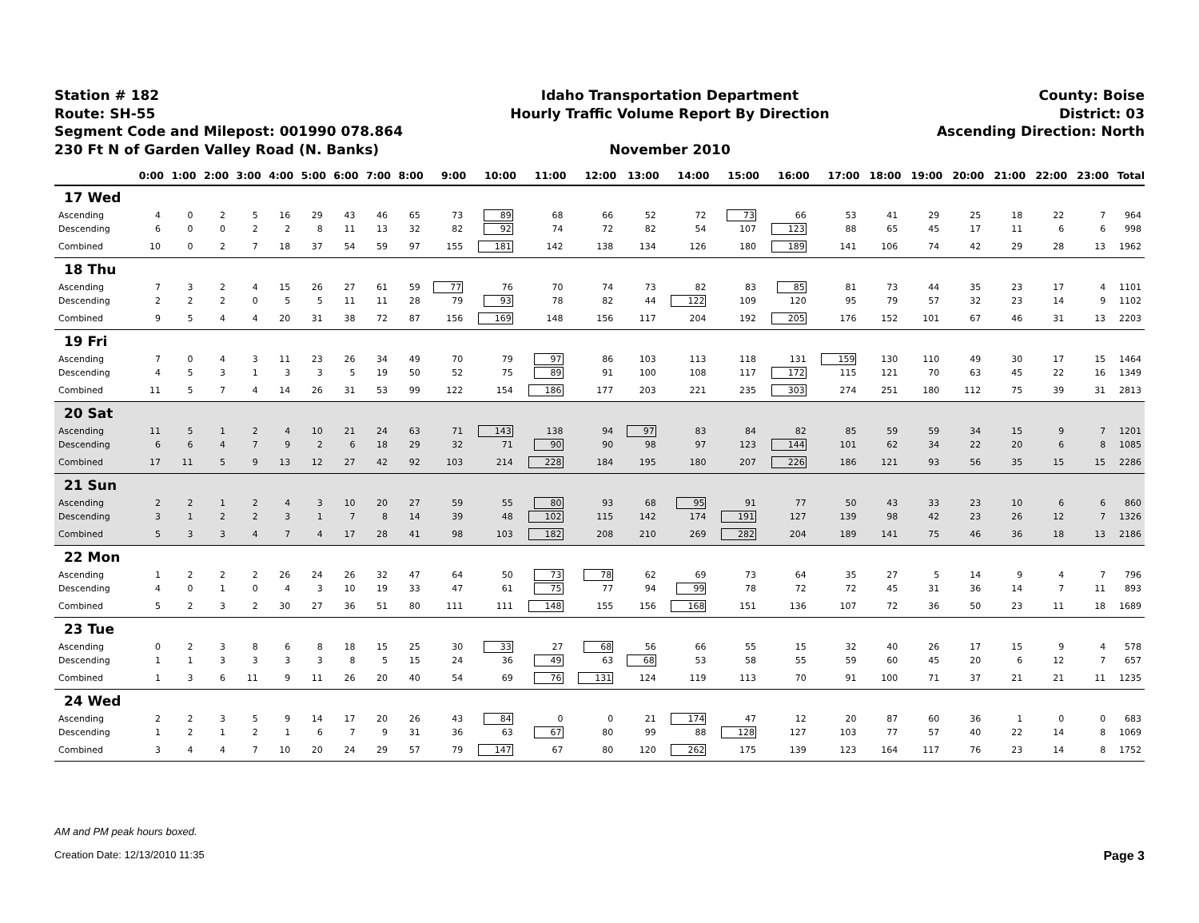Station # 182
Route: SH-55
Segment Code and Milepost: 001990 078.864
230 Ft N of Garden Valley Road (N. Banks)
Idaho Transportation Department
Hourly Traffic Volume Report By Direction
November 2010
County: Boise
District: 03
Ascending Direction: North
| | 0:00 | 1:00 | 2:00 | 3:00 | 4:00 | 5:00 | 6:00 | 7:00 | 8:00 | 9:00 | 10:00 | 11:00 | 12:00 | 13:00 | 14:00 | 15:00 | 16:00 | 17:00 | 18:00 | 19:00 | 20:00 | 21:00 | 22:00 | 23:00 | Total |
| --- | --- | --- | --- | --- | --- | --- | --- | --- | --- | --- | --- | --- | --- | --- | --- | --- | --- | --- | --- | --- | --- | --- | --- | --- | --- |
| 17 Wed | | | | | | | | | | | | | | | | | | | | | | | | | |
| Ascending | 4 | 0 | 2 | 5 | 16 | 29 | 43 | 46 | 65 | 73 | 89 | 68 | 66 | 52 | 72 | 73 | 66 | 53 | 41 | 29 | 25 | 18 | 22 | 7 | 964 |
| Descending | 6 | 0 | 0 | 2 | 2 | 8 | 11 | 13 | 32 | 82 | 92 | 74 | 72 | 82 | 54 | 107 | 123 | 88 | 65 | 45 | 17 | 11 | 6 | 6 | 998 |
| Combined | 10 | 0 | 2 | 7 | 18 | 37 | 54 | 59 | 97 | 155 | 181 | 142 | 138 | 134 | 126 | 180 | 189 | 141 | 106 | 74 | 42 | 29 | 28 | 13 | 1962 |
| 18 Thu | | | | | | | | | | | | | | | | | | | | | | | | | |
| Ascending | 7 | 3 | 2 | 4 | 15 | 26 | 27 | 61 | 59 | 77 | 76 | 70 | 74 | 73 | 82 | 83 | 85 | 81 | 73 | 44 | 35 | 23 | 17 | 4 | 1101 |
| Descending | 2 | 2 | 2 | 0 | 5 | 5 | 11 | 11 | 28 | 79 | 93 | 78 | 82 | 44 | 122 | 109 | 120 | 95 | 79 | 57 | 32 | 23 | 14 | 9 | 1102 |
| Combined | 9 | 5 | 4 | 4 | 20 | 31 | 38 | 72 | 87 | 156 | 169 | 148 | 156 | 117 | 204 | 192 | 205 | 176 | 152 | 101 | 67 | 46 | 31 | 13 | 2203 |
| 19 Fri | | | | | | | | | | | | | | | | | | | | | | | | | |
| Ascending | 7 | 0 | 4 | 3 | 11 | 23 | 26 | 34 | 49 | 70 | 79 | 97 | 86 | 103 | 113 | 118 | 131 | 159 | 130 | 110 | 49 | 30 | 17 | 15 | 1464 |
| Descending | 4 | 5 | 3 | 1 | 3 | 3 | 5 | 19 | 50 | 52 | 75 | 89 | 91 | 100 | 108 | 117 | 172 | 115 | 121 | 70 | 63 | 45 | 22 | 16 | 1349 |
| Combined | 11 | 5 | 7 | 4 | 14 | 26 | 31 | 53 | 99 | 122 | 154 | 186 | 177 | 203 | 221 | 235 | 303 | 274 | 251 | 180 | 112 | 75 | 39 | 31 | 2813 |
| 20 Sat | | | | | | | | | | | | | | | | | | | | | | | | | |
| Ascending | 11 | 5 | 1 | 2 | 4 | 10 | 21 | 24 | 63 | 71 | 143 | 138 | 94 | 97 | 83 | 84 | 82 | 85 | 59 | 59 | 34 | 15 | 9 | 7 | 1201 |
| Descending | 6 | 6 | 4 | 7 | 9 | 2 | 6 | 18 | 29 | 32 | 71 | 90 | 90 | 98 | 97 | 123 | 144 | 101 | 62 | 34 | 22 | 20 | 6 | 8 | 1085 |
| Combined | 17 | 11 | 5 | 9 | 13 | 12 | 27 | 42 | 92 | 103 | 214 | 228 | 184 | 195 | 180 | 207 | 226 | 186 | 121 | 93 | 56 | 35 | 15 | 15 | 2286 |
| 21 Sun | | | | | | | | | | | | | | | | | | | | | | | | | |
| Ascending | 2 | 2 | 1 | 2 | 4 | 3 | 10 | 20 | 27 | 59 | 55 | 80 | 93 | 68 | 95 | 91 | 77 | 50 | 43 | 33 | 23 | 10 | 6 | 6 | 860 |
| Descending | 3 | 1 | 2 | 2 | 3 | 1 | 7 | 8 | 14 | 39 | 48 | 102 | 115 | 142 | 174 | 191 | 127 | 139 | 98 | 42 | 23 | 26 | 12 | 7 | 1326 |
| Combined | 5 | 3 | 3 | 4 | 7 | 4 | 17 | 28 | 41 | 98 | 103 | 182 | 208 | 210 | 269 | 282 | 204 | 189 | 141 | 75 | 46 | 36 | 18 | 13 | 2186 |
| 22 Mon | | | | | | | | | | | | | | | | | | | | | | | | | |
| Ascending | 1 | 2 | 2 | 2 | 26 | 24 | 26 | 32 | 47 | 64 | 50 | 73 | 78 | 62 | 69 | 73 | 64 | 35 | 27 | 5 | 14 | 9 | 4 | 7 | 796 |
| Descending | 4 | 0 | 1 | 0 | 4 | 3 | 10 | 19 | 33 | 47 | 61 | 75 | 77 | 94 | 99 | 78 | 72 | 72 | 45 | 31 | 36 | 14 | 7 | 11 | 893 |
| Combined | 5 | 2 | 3 | 2 | 30 | 27 | 36 | 51 | 80 | 111 | 111 | 148 | 155 | 156 | 168 | 151 | 136 | 107 | 72 | 36 | 50 | 23 | 11 | 18 | 1689 |
| 23 Tue | | | | | | | | | | | | | | | | | | | | | | | | | |
| Ascending | 0 | 2 | 3 | 8 | 6 | 8 | 18 | 15 | 25 | 30 | 33 | 27 | 68 | 56 | 66 | 55 | 15 | 32 | 40 | 26 | 17 | 15 | 9 | 4 | 578 |
| Descending | 1 | 1 | 3 | 3 | 3 | 3 | 8 | 5 | 15 | 24 | 36 | 49 | 63 | 68 | 53 | 58 | 55 | 59 | 60 | 45 | 20 | 6 | 12 | 7 | 657 |
| Combined | 1 | 3 | 6 | 11 | 9 | 11 | 26 | 20 | 40 | 54 | 69 | 76 | 131 | 124 | 119 | 113 | 70 | 91 | 100 | 71 | 37 | 21 | 21 | 11 | 1235 |
| 24 Wed | | | | | | | | | | | | | | | | | | | | | | | | | |
| Ascending | 2 | 2 | 3 | 5 | 9 | 14 | 17 | 20 | 26 | 43 | 84 | 0 | 0 | 21 | 174 | 47 | 12 | 20 | 87 | 60 | 36 | 1 | 0 | 0 | 683 |
| Descending | 1 | 2 | 1 | 2 | 1 | 6 | 7 | 9 | 31 | 36 | 63 | 67 | 80 | 99 | 88 | 128 | 127 | 103 | 77 | 57 | 40 | 22 | 14 | 8 | 1069 |
| Combined | 3 | 4 | 4 | 7 | 10 | 20 | 24 | 29 | 57 | 79 | 147 | 67 | 80 | 120 | 262 | 175 | 139 | 123 | 164 | 117 | 76 | 23 | 14 | 8 | 1752 |
AM and PM peak hours boxed.
Creation Date: 12/13/2010 11:35 Page 3